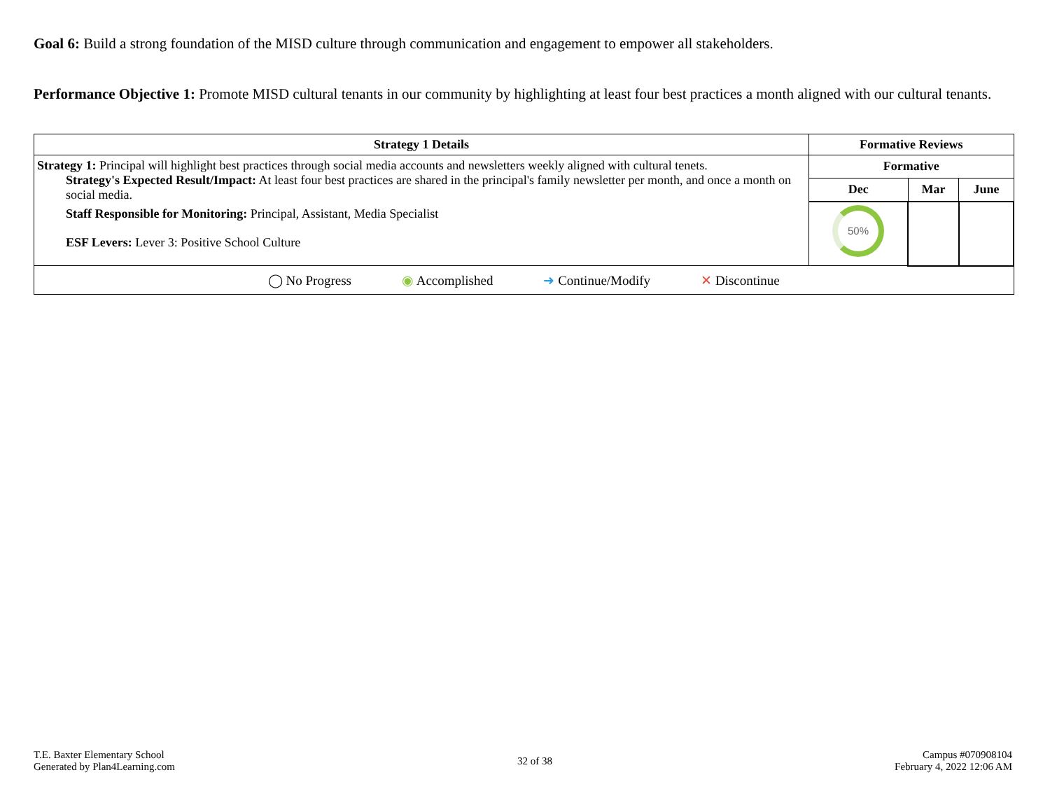Goal 6: Build a strong foundation of the MISD culture through communication and engagement to empower all stakeholders.
Performance Objective 1: Promote MISD cultural tenants in our community by highlighting at least four best practices a month aligned with our cultural tenants.
| Strategy 1 Details | Formative Reviews | | |
| --- | --- | --- | --- |
| Strategy 1: Principal will highlight best practices through social media accounts and newsletters weekly aligned with cultural tenets. Strategy's Expected Result/Impact: At least four best practices are shared in the principal's family newsletter per month, and once a month on social media. Staff Responsible for Monitoring: Principal, Assistant, Media Specialist ESF Levers: Lever 3: Positive School Culture | Formative | | |
| | Dec | Mar | June |
| | 50% | | |
| ◯ No Progress ◉ Accomplished ➜ Continue/Modify ✕ Discontinue | | | |
T.E. Baxter Elementary School
Generated by Plan4Learning.com
32 of 38
Campus #070908104
February 4, 2022 12:06 AM